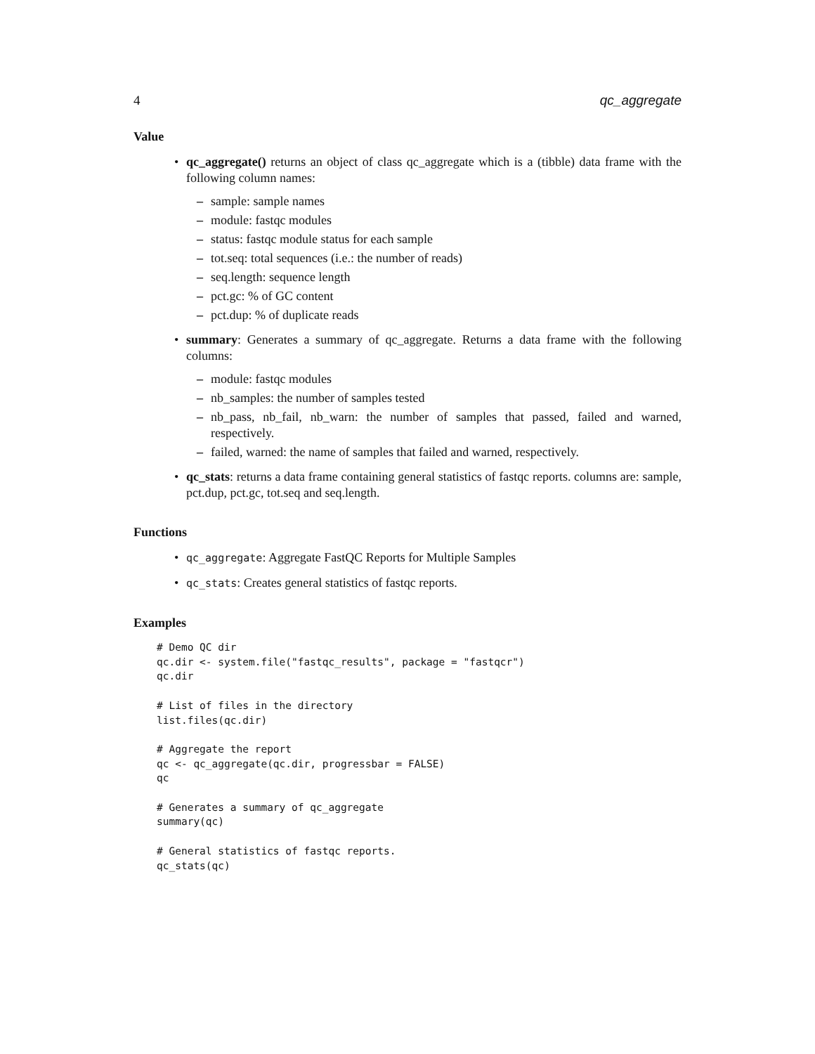4 qc_aggregate
Value
• qc_aggregate() returns an object of class qc_aggregate which is a (tibble) data frame with the following column names:
– sample: sample names
– module: fastqc modules
– status: fastqc module status for each sample
– tot.seq: total sequences (i.e.: the number of reads)
– seq.length: sequence length
– pct.gc: % of GC content
– pct.dup: % of duplicate reads
• summary: Generates a summary of qc_aggregate. Returns a data frame with the following columns:
– module: fastqc modules
– nb_samples: the number of samples tested
– nb_pass, nb_fail, nb_warn: the number of samples that passed, failed and warned, respectively.
– failed, warned: the name of samples that failed and warned, respectively.
• qc_stats: returns a data frame containing general statistics of fastqc reports. columns are: sample, pct.dup, pct.gc, tot.seq and seq.length.
Functions
• qc_aggregate: Aggregate FastQC Reports for Multiple Samples
• qc_stats: Creates general statistics of fastqc reports.
Examples
# Demo QC dir
qc.dir <- system.file("fastqc_results", package = "fastqcr")
qc.dir

# List of files in the directory
list.files(qc.dir)

# Aggregate the report
qc <- qc_aggregate(qc.dir, progressbar = FALSE)
qc

# Generates a summary of qc_aggregate
summary(qc)

# General statistics of fastqc reports.
qc_stats(qc)